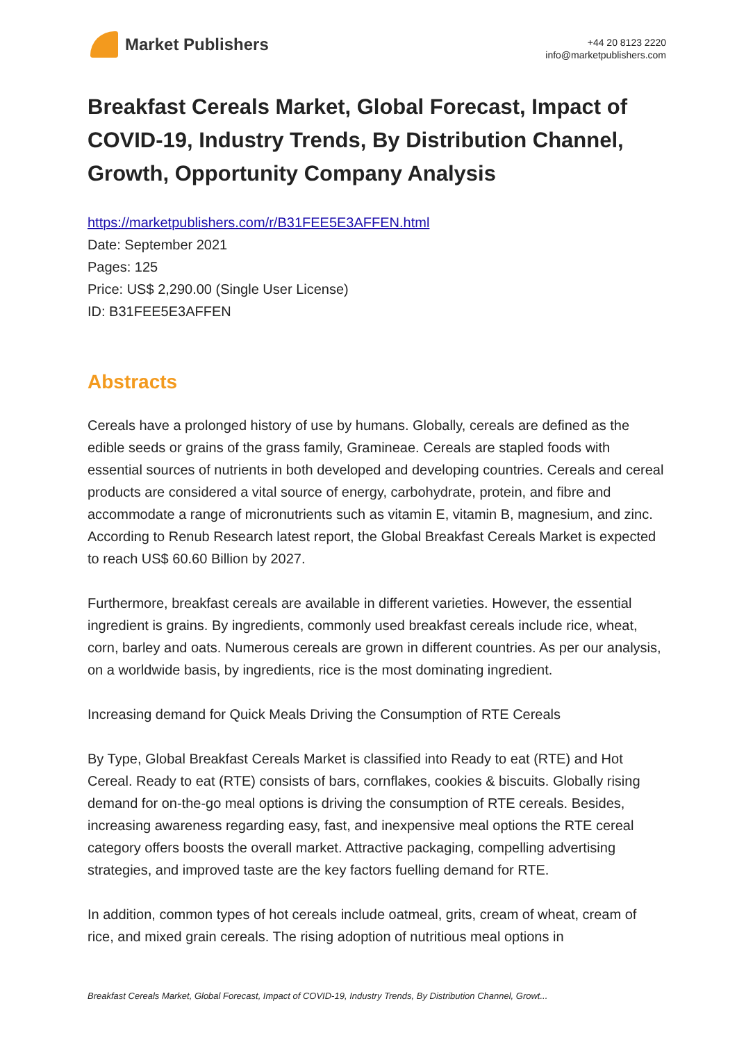Market Publishers
+44 20 8123 2220
info@marketpublishers.com
Breakfast Cereals Market, Global Forecast, Impact of COVID-19, Industry Trends, By Distribution Channel, Growth, Opportunity Company Analysis
https://marketpublishers.com/r/B31FEE5E3AFFEN.html
Date: September 2021
Pages: 125
Price: US$ 2,290.00 (Single User License)
ID: B31FEE5E3AFFEN
Abstracts
Cereals have a prolonged history of use by humans. Globally, cereals are defined as the edible seeds or grains of the grass family, Gramineae. Cereals are stapled foods with essential sources of nutrients in both developed and developing countries. Cereals and cereal products are considered a vital source of energy, carbohydrate, protein, and fibre and accommodate a range of micronutrients such as vitamin E, vitamin B, magnesium, and zinc. According to Renub Research latest report, the Global Breakfast Cereals Market is expected to reach US$ 60.60 Billion by 2027.
Furthermore, breakfast cereals are available in different varieties. However, the essential ingredient is grains. By ingredients, commonly used breakfast cereals include rice, wheat, corn, barley and oats. Numerous cereals are grown in different countries. As per our analysis, on a worldwide basis, by ingredients, rice is the most dominating ingredient.
Increasing demand for Quick Meals Driving the Consumption of RTE Cereals
By Type, Global Breakfast Cereals Market is classified into Ready to eat (RTE) and Hot Cereal. Ready to eat (RTE) consists of bars, cornflakes, cookies & biscuits. Globally rising demand for on-the-go meal options is driving the consumption of RTE cereals. Besides, increasing awareness regarding easy, fast, and inexpensive meal options the RTE cereal category offers boosts the overall market. Attractive packaging, compelling advertising strategies, and improved taste are the key factors fuelling demand for RTE.
In addition, common types of hot cereals include oatmeal, grits, cream of wheat, cream of rice, and mixed grain cereals. The rising adoption of nutritious meal options in
Breakfast Cereals Market, Global Forecast, Impact of COVID-19, Industry Trends, By Distribution Channel, Growt...